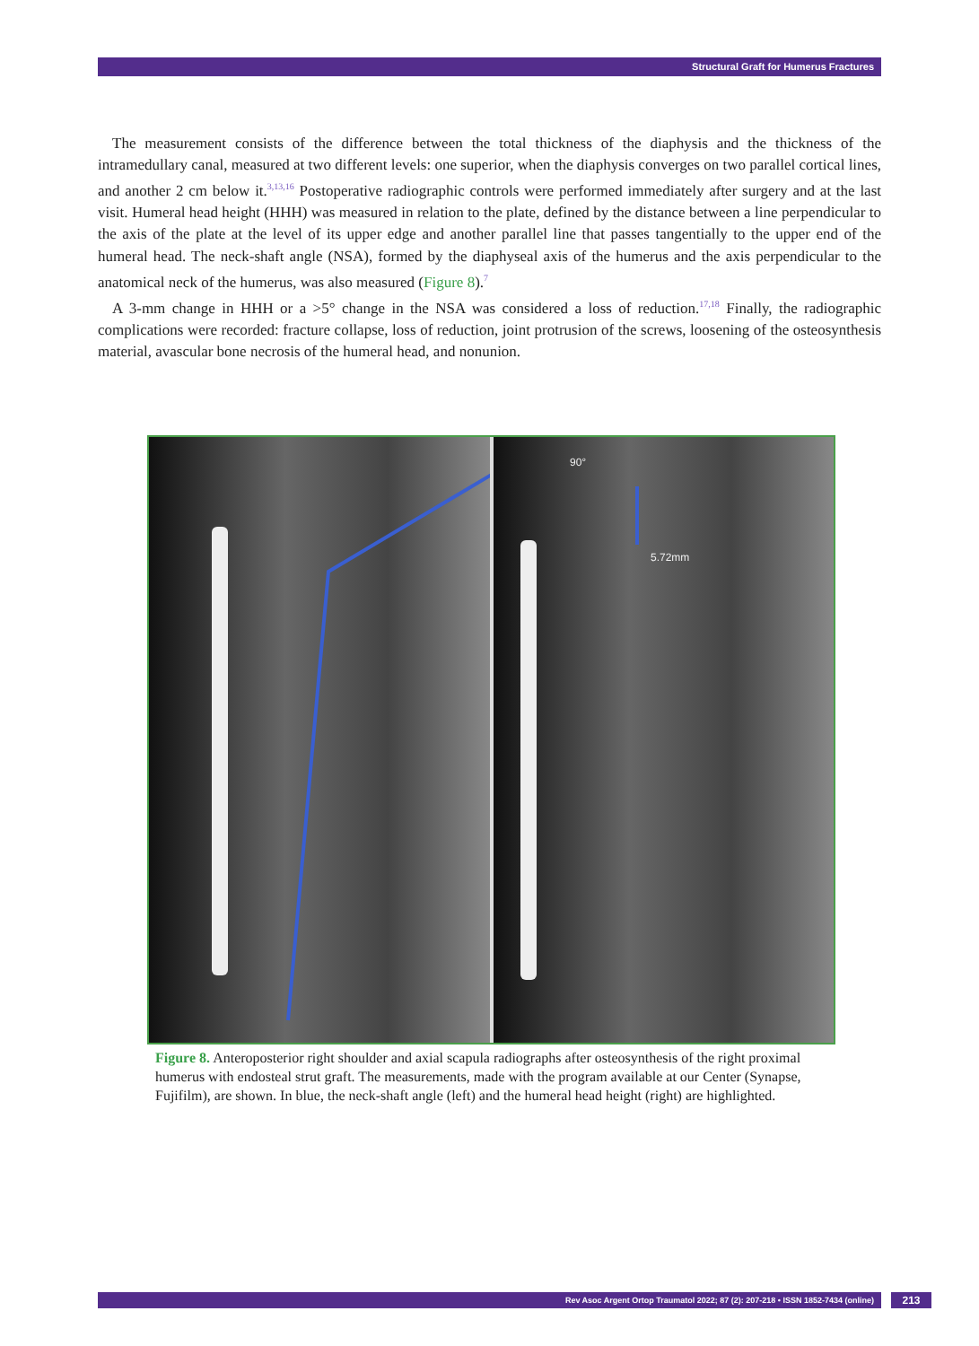Structural Graft for Humerus Fractures
The measurement consists of the difference between the total thickness of the diaphysis and the thickness of the intramedullary canal, measured at two different levels: one superior, when the diaphysis converges on two parallel cortical lines, and another 2 cm below it.<sup>3,13,16</sup> Postoperative radiographic controls were performed immediately after surgery and at the last visit. Humeral head height (HHH) was measured in relation to the plate, defined by the distance between a line perpendicular to the axis of the plate at the level of its upper edge and another parallel line that passes tangentially to the upper end of the humeral head. The neck-shaft angle (NSA), formed by the diaphyseal axis of the humerus and the axis perpendicular to the anatomical neck of the humerus, was also measured (Figure 8).<sup>7</sup>
A 3-mm change in HHH or a >5° change in the NSA was considered a loss of reduction.<sup>17,18</sup> Finally, the radiographic complications were recorded: fracture collapse, loss of reduction, joint protrusion of the screws, loosening of the osteosynthesis material, avascular bone necrosis of the humeral head, and nonunion.
90°
5.72mm
Figure 8. Anteroposterior right shoulder and axial scapula radiographs after osteosynthesis of the right proximal humerus with endosteal strut graft. The measurements, made with the program available at our Center (Synapse, Fujifilm), are shown. In blue, the neck-shaft angle (left) and the humeral head height (right) are highlighted.
Rev Asoc Argent Ortop Traumatol 2022; 87 (2): 207-218 • ISSN 1852-7434 (online) 213